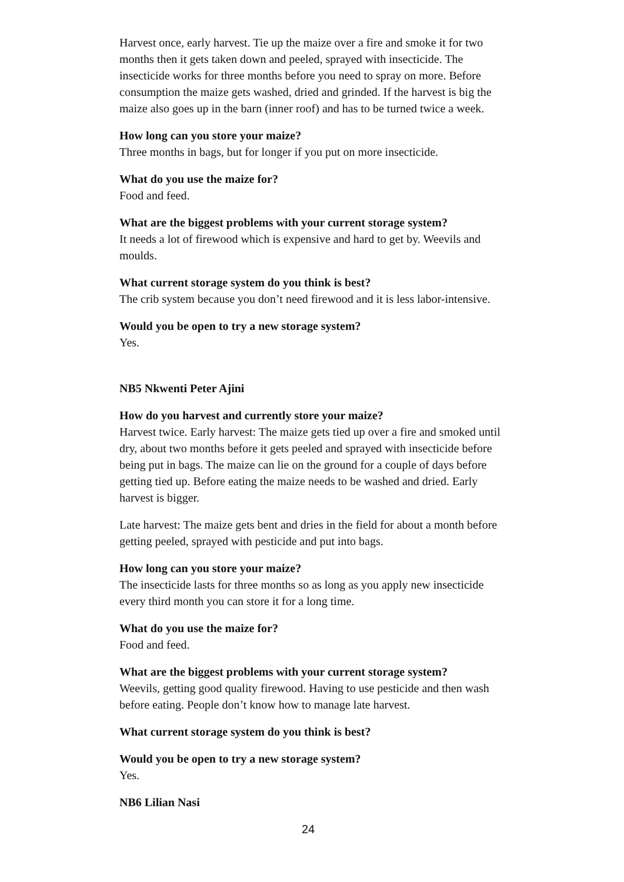Harvest once, early harvest. Tie up the maize over a fire and smoke it for two months then it gets taken down and peeled, sprayed with insecticide. The insecticide works for three months before you need to spray on more. Before consumption the maize gets washed, dried and grinded. If the harvest is big the maize also goes up in the barn (inner roof) and has to be turned twice a week.
How long can you store your maize?
Three months in bags, but for longer if you put on more insecticide.
What do you use the maize for?
Food and feed.
What are the biggest problems with your current storage system?
It needs a lot of firewood which is expensive and hard to get by. Weevils and moulds.
What current storage system do you think is best?
The crib system because you don’t need firewood and it is less labor-intensive.
Would you be open to try a new storage system?
Yes.
NB5 Nkwenti Peter Ajini
How do you harvest and currently store your maize?
Harvest twice. Early harvest: The maize gets tied up over a fire and smoked until dry, about two months before it gets peeled and sprayed with insecticide before being put in bags. The maize can lie on the ground for a couple of days before getting tied up. Before eating the maize needs to be washed and dried. Early harvest is bigger.
Late harvest: The maize gets bent and dries in the field for about a month before getting peeled, sprayed with pesticide and put into bags.
How long can you store your maize?
The insecticide lasts for three months so as long as you apply new insecticide every third month you can store it for a long time.
What do you use the maize for?
Food and feed.
What are the biggest problems with your current storage system?
Weevils, getting good quality firewood. Having to use pesticide and then wash before eating. People don’t know how to manage late harvest.
What current storage system do you think is best?
Would you be open to try a new storage system?
Yes.
NB6 Lilian Nasi
24